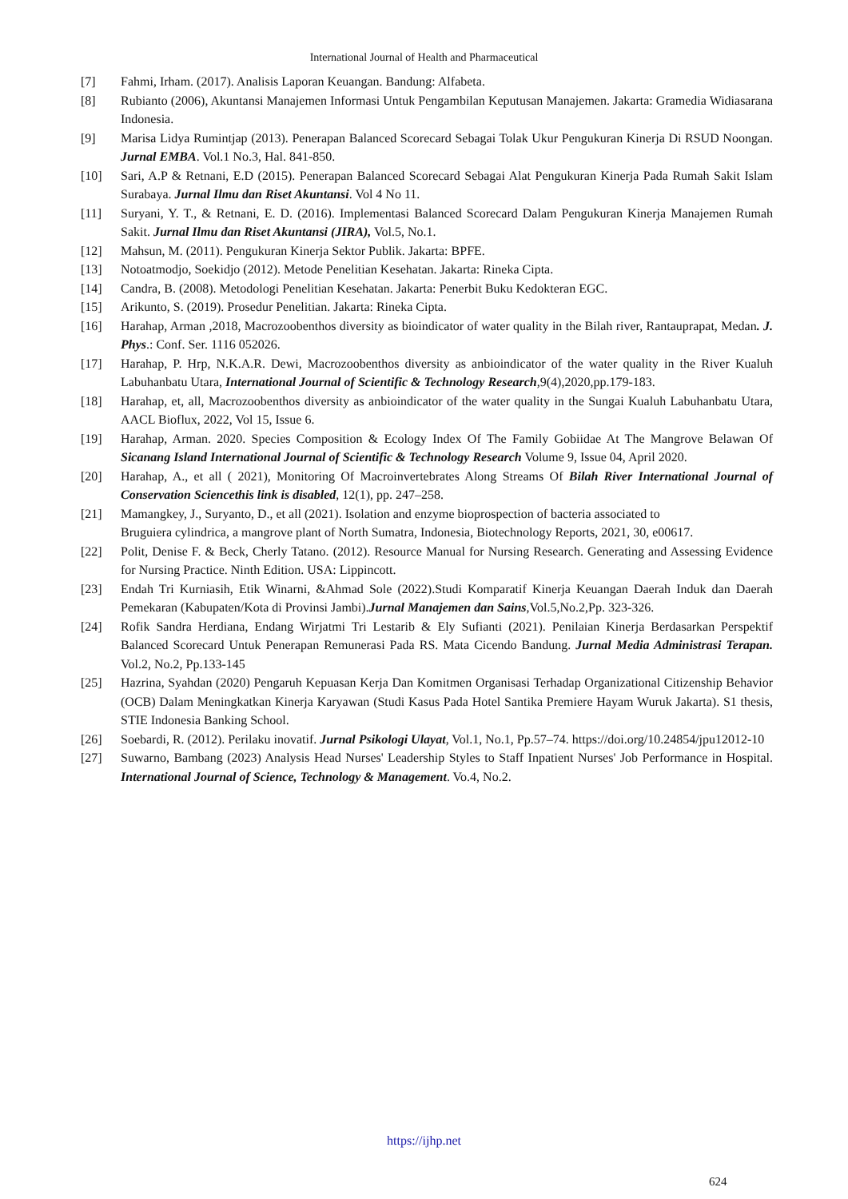International Journal of Health and Pharmaceutical
[7] Fahmi, Irham. (2017). Analisis Laporan Keuangan. Bandung: Alfabeta.
[8] Rubianto (2006), Akuntansi Manajemen Informasi Untuk Pengambilan Keputusan Manajemen. Jakarta: Gramedia Widiasarana Indonesia.
[9] Marisa Lidya Rumintjap (2013). Penerapan Balanced Scorecard Sebagai Tolak Ukur Pengukuran Kinerja Di RSUD Noongan. Jurnal EMBA. Vol.1 No.3, Hal. 841-850.
[10] Sari, A.P & Retnani, E.D (2015). Penerapan Balanced Scorecard Sebagai Alat Pengukuran Kinerja Pada Rumah Sakit Islam Surabaya. Jurnal Ilmu dan Riset Akuntansi. Vol 4 No 11.
[11] Suryani, Y. T., & Retnani, E. D. (2016). Implementasi Balanced Scorecard Dalam Pengukuran Kinerja Manajemen Rumah Sakit. Jurnal Ilmu dan Riset Akuntansi (JIRA), Vol.5, No.1.
[12] Mahsun, M. (2011). Pengukuran Kinerja Sektor Publik. Jakarta: BPFE.
[13] Notoatmodjo, Soekidjo (2012). Metode Penelitian Kesehatan. Jakarta: Rineka Cipta.
[14] Candra, B. (2008). Metodologi Penelitian Kesehatan. Jakarta: Penerbit Buku Kedokteran EGC.
[15] Arikunto, S. (2019). Prosedur Penelitian. Jakarta: Rineka Cipta.
[16] Harahap, Arman ,2018, Macrozoobenthos diversity as bioindicator of water quality in the Bilah river, Rantauprapat, Medan. J. Phys.: Conf. Ser. 1116 052026.
[17] Harahap, P. Hrp, N.K.A.R. Dewi, Macrozoobenthos diversity as anbioindicator of the water quality in the River Kualuh Labuhanbatu Utara, International Journal of Scientific & Technology Research,9(4),2020,pp.179-183.
[18] Harahap, et, all, Macrozoobenthos diversity as anbioindicator of the water quality in the Sungai Kualuh Labuhanbatu Utara, AACL Bioflux, 2022, Vol 15, Issue 6.
[19] Harahap, Arman. 2020. Species Composition & Ecology Index Of The Family Gobiidae At The Mangrove Belawan Of Sicanang Island International Journal of Scientific & Technology Research Volume 9, Issue 04, April 2020.
[20] Harahap, A., et all ( 2021), Monitoring Of Macroinvertebrates Along Streams Of Bilah River International Journal of Conservation Sciencethis link is disabled, 12(1), pp. 247–258.
[21] Mamangkey, J., Suryanto, D., et all (2021). Isolation and enzyme bioprospection of bacteria associated to
Bruguiera cylindrica, a mangrove plant of North Sumatra, Indonesia, Biotechnology Reports, 2021, 30, e00617.
[22] Polit, Denise F. & Beck, Cherly Tatano. (2012). Resource Manual for Nursing Research. Generating and Assessing Evidence for Nursing Practice. Ninth Edition. USA: Lippincott.
[23] Endah Tri Kurniasih, Etik Winarni, &Ahmad Sole (2022).Studi Komparatif Kinerja Keuangan Daerah Induk dan Daerah Pemekaran (Kabupaten/Kota di Provinsi Jambi).Jurnal Manajemen dan Sains,Vol.5,No.2,Pp. 323-326.
[24] Rofik Sandra Herdiana, Endang Wirjatmi Tri Lestarib & Ely Sufianti (2021). Penilaian Kinerja Berdasarkan Perspektif Balanced Scorecard Untuk Penerapan Remunerasi Pada RS. Mata Cicendo Bandung. Jurnal Media Administrasi Terapan. Vol.2, No.2, Pp.133-145
[25] Hazrina, Syahdan (2020) Pengaruh Kepuasan Kerja Dan Komitmen Organisasi Terhadap Organizational Citizenship Behavior (OCB) Dalam Meningkatkan Kinerja Karyawan (Studi Kasus Pada Hotel Santika Premiere Hayam Wuruk Jakarta). S1 thesis, STIE Indonesia Banking School.
[26] Soebardi, R. (2012). Perilaku inovatif. Jurnal Psikologi Ulayat, Vol.1, No.1, Pp.57–74. https://doi.org/10.24854/jpu12012-10
[27] Suwarno, Bambang (2023) Analysis Head Nurses' Leadership Styles to Staff Inpatient Nurses' Job Performance in Hospital. International Journal of Science, Technology & Management. Vo.4, No.2.
https://ijhp.net
624